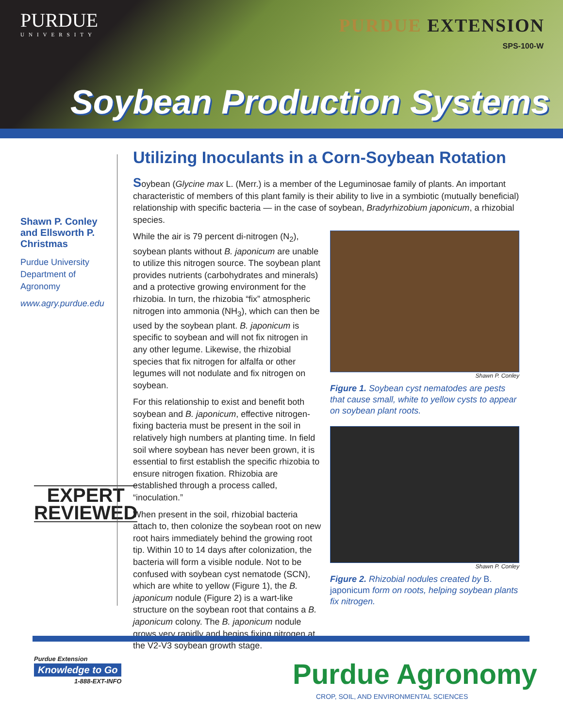PURDUE
UNIVERSITY
PURDUE EXTENSION
SPS-100-W
Soybean Production Systems
Shawn P. Conley and Ellsworth P. Christmas
Purdue University Department of Agronomy
www.agry.purdue.edu
EXPERT
REVIEWED
Utilizing Inoculants in a Corn-Soybean Rotation
Soybean (Glycine max L. (Merr.) is a member of the Leguminosae family of plants. An important characteristic of members of this plant family is their ability to live in a symbiotic (mutually beneficial) relationship with specific bacteria — in the case of soybean, Bradyrhizobium japonicum, a rhizobial species.
While the air is 79 percent di-nitrogen (N<sub>2</sub>), soybean plants without B. japonicum are unable to utilize this nitrogen source. The soybean plant provides nutrients (carbohydrates and minerals) and a protective growing environment for the rhizobia. In turn, the rhizobia “fix” atmospheric nitrogen into ammonia (NH<sub>3</sub>), which can then be used by the soybean plant. B. japonicum is specific to soybean and will not fix nitrogen in any other legume. Likewise, the rhizobial species that fix nitrogen for alfalfa or other legumes will not nodulate and fix nitrogen on soybean.
For this relationship to exist and benefit both soybean and B. japonicum, effective nitrogen-fixing bacteria must be present in the soil in relatively high numbers at planting time. In field soil where soybean has never been grown, it is essential to first establish the specific rhizobia to ensure nitrogen fixation. Rhizobia are established through a process called, “inoculation.”
When present in the soil, rhizobial bacteria attach to, then colonize the soybean root on new root hairs immediately behind the growing root tip. Within 10 to 14 days after colonization, the bacteria will form a visible nodule. Not to be confused with soybean cyst nematode (SCN), which are white to yellow (Figure 1), the B. japonicum nodule (Figure 2) is a wart-like structure on the soybean root that contains a B. japonicum colony. The B. japonicum nodule grows very rapidly and begins fixing nitrogen at the V2-V3 soybean growth stage.
Shawn P. Conley
Figure 1. Soybean cyst nematodes are pests that cause small, white to yellow cysts to appear on soybean plant roots.
Shawn P. Conley
Figure 2. Rhizobial nodules created by B. japonicum form on roots, helping soybean plants fix nitrogen.
Purdue Extension
Knowledge to Go
1-888-EXT-INFO
Purdue Agronomy
CROP, SOIL, AND ENVIRONMENTAL SCIENCES